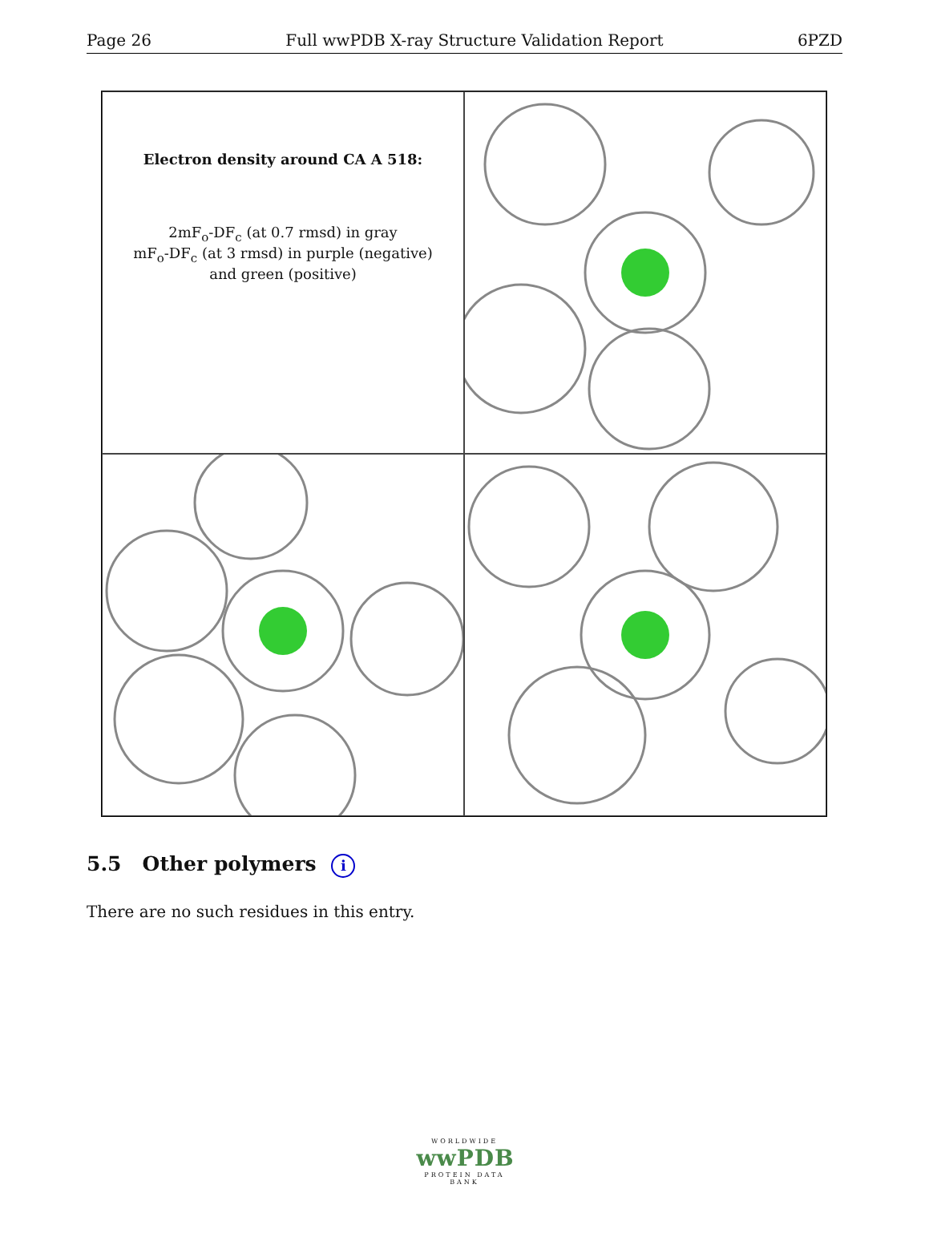Page 26 Full wwPDB X-ray Structure Validation Report 6PZD
Electron density around CA A 518:
2mF<sub>o</sub>-DF<sub>c</sub> (at 0.7 rmsd) in gray
mF<sub>o</sub>-DF<sub>c</sub> (at 3 rmsd) in purple (negative)
and green (positive)
5.5 Other polymers i
There are no such residues in this entry.
WORLDWIDE
wwPDB
PROTEIN DATA BANK